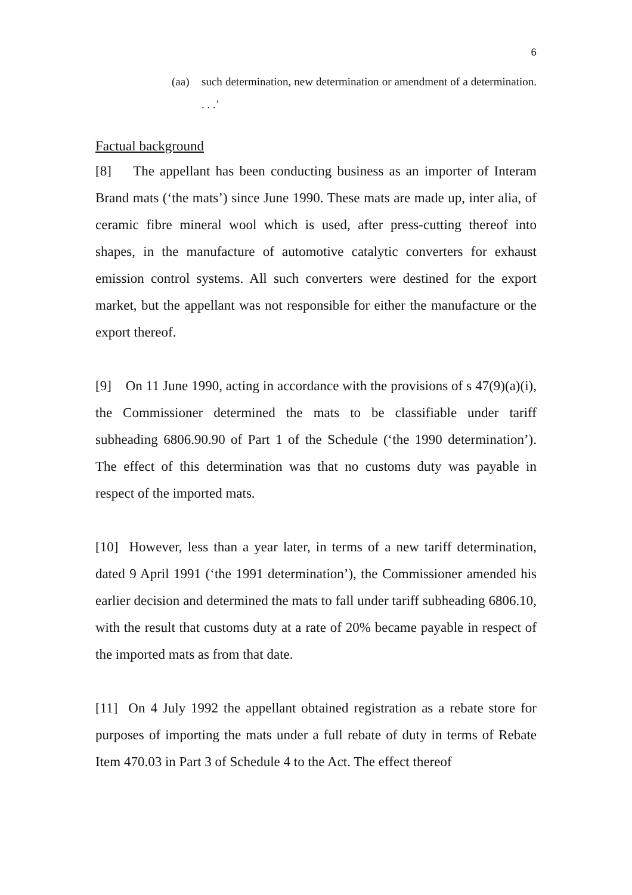6
(aa) such determination, new determination or amendment of a determination. . . .’
Factual background
[8] The appellant has been conducting business as an importer of Interam Brand mats (‘the mats’) since June 1990. These mats are made up, inter alia, of ceramic fibre mineral wool which is used, after press-cutting thereof into shapes, in the manufacture of automotive catalytic converters for exhaust emission control systems. All such converters were destined for the export market, but the appellant was not responsible for either the manufacture or the export thereof.
[9] On 11 June 1990, acting in accordance with the provisions of s 47(9)(a)(i), the Commissioner determined the mats to be classifiable under tariff subheading 6806.90.90 of Part 1 of the Schedule (‘the 1990 determination’). The effect of this determination was that no customs duty was payable in respect of the imported mats.
[10] However, less than a year later, in terms of a new tariff determination, dated 9 April 1991 (‘the 1991 determination’), the Commissioner amended his earlier decision and determined the mats to fall under tariff subheading 6806.10, with the result that customs duty at a rate of 20% became payable in respect of the imported mats as from that date.
[11] On 4 July 1992 the appellant obtained registration as a rebate store for purposes of importing the mats under a full rebate of duty in terms of Rebate Item 470.03 in Part 3 of Schedule 4 to the Act. The effect thereof